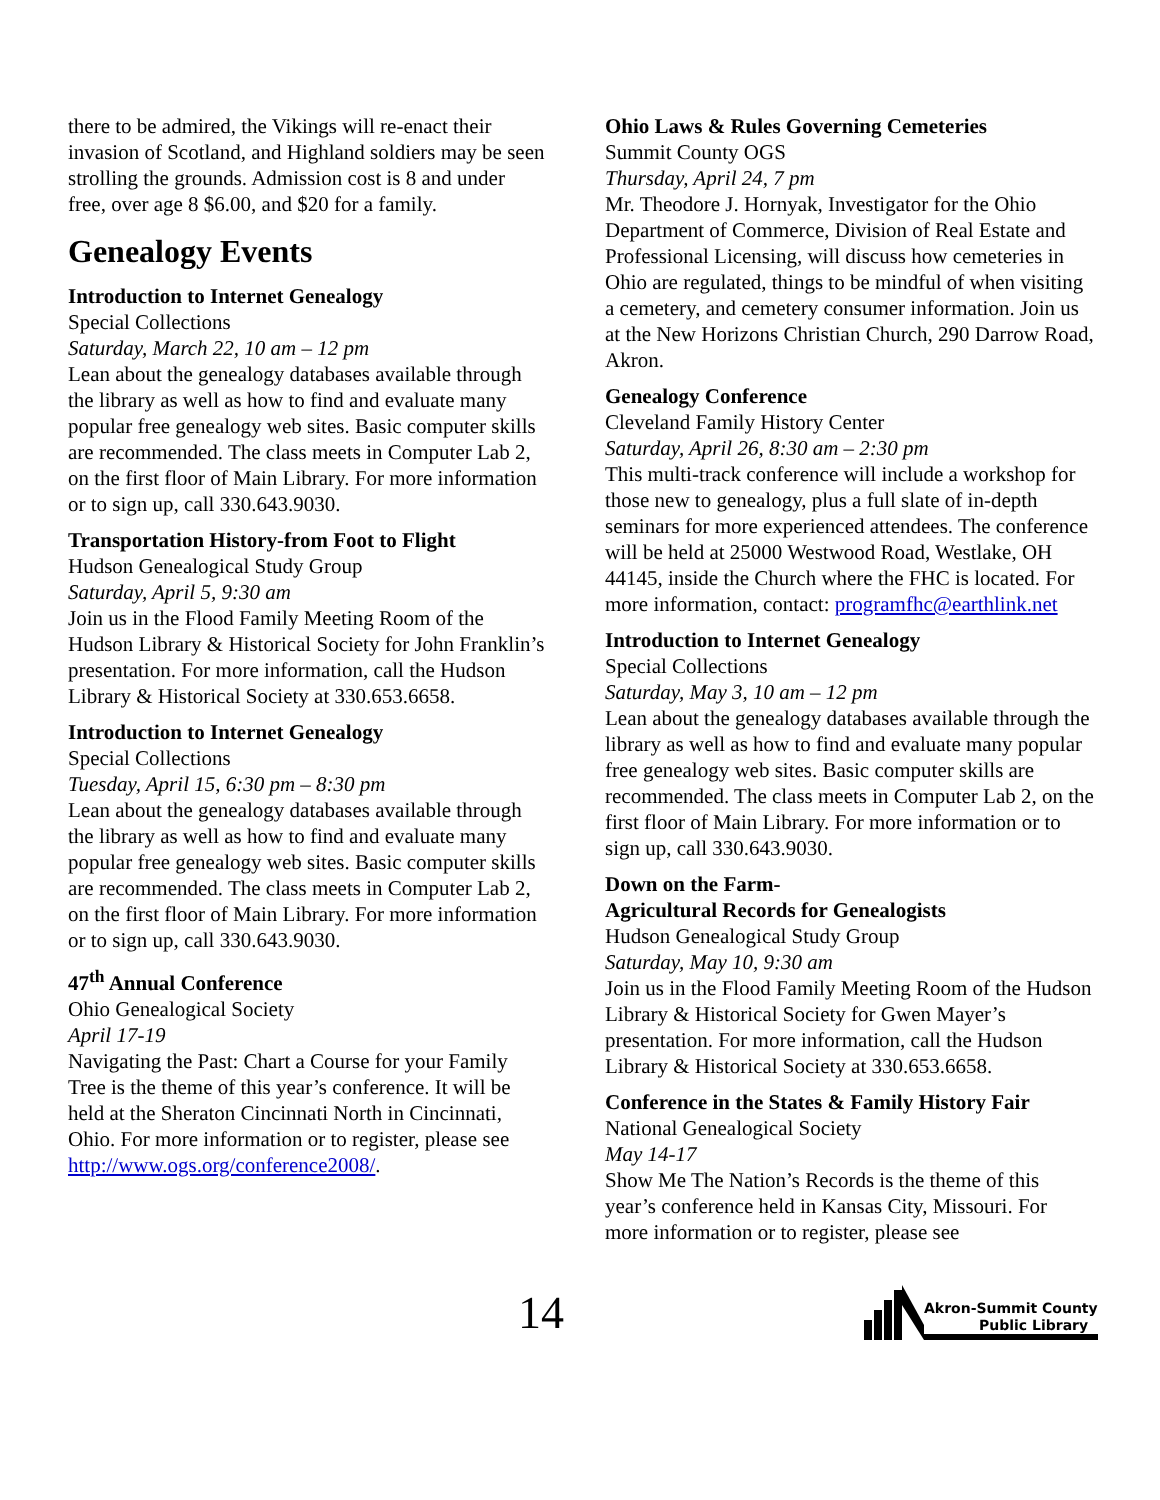there to be admired, the Vikings will re-enact their invasion of Scotland, and Highland soldiers may be seen strolling the grounds. Admission cost is 8 and under free, over age 8 $6.00, and $20 for a family.
Genealogy Events
Introduction to Internet Genealogy
Special Collections
Saturday, March 22, 10 am – 12 pm
Lean about the genealogy databases available through the library as well as how to find and evaluate many popular free genealogy web sites. Basic computer skills are recommended. The class meets in Computer Lab 2, on the first floor of Main Library. For more information or to sign up, call 330.643.9030.
Transportation History-from Foot to Flight
Hudson Genealogical Study Group
Saturday, April 5, 9:30 am
Join us in the Flood Family Meeting Room of the Hudson Library & Historical Society for John Franklin’s presentation. For more information, call the Hudson Library & Historical Society at 330.653.6658.
Introduction to Internet Genealogy
Special Collections
Tuesday, April 15, 6:30 pm – 8:30 pm
Lean about the genealogy databases available through the library as well as how to find and evaluate many popular free genealogy web sites. Basic computer skills are recommended. The class meets in Computer Lab 2, on the first floor of Main Library. For more information or to sign up, call 330.643.9030.
47<sup>th</sup> Annual Conference
Ohio Genealogical Society
April 17-19
Navigating the Past: Chart a Course for your Family Tree is the theme of this year’s conference. It will be held at the Sheraton Cincinnati North in Cincinnati, Ohio. For more information or to register, please see http://www.ogs.org/conference2008/.
Ohio Laws & Rules Governing Cemeteries
Summit County OGS
Thursday, April 24, 7 pm
Mr. Theodore J. Hornyak, Investigator for the Ohio Department of Commerce, Division of Real Estate and Professional Licensing, will discuss how cemeteries in Ohio are regulated, things to be mindful of when visiting a cemetery, and cemetery consumer information. Join us at the New Horizons Christian Church, 290 Darrow Road, Akron.
Genealogy Conference
Cleveland Family History Center
Saturday, April 26, 8:30 am – 2:30 pm
This multi-track conference will include a workshop for those new to genealogy, plus a full slate of in-depth seminars for more experienced attendees. The conference will be held at 25000 Westwood Road, Westlake, OH 44145, inside the Church where the FHC is located. For more information, contact: programfhc@earthlink.net
Introduction to Internet Genealogy
Special Collections
Saturday, May 3, 10 am – 12 pm
Lean about the genealogy databases available through the library as well as how to find and evaluate many popular free genealogy web sites. Basic computer skills are recommended. The class meets in Computer Lab 2, on the first floor of Main Library. For more information or to sign up, call 330.643.9030.
Down on the Farm-
Agricultural Records for Genealogists
Hudson Genealogical Study Group
Saturday, May 10, 9:30 am
Join us in the Flood Family Meeting Room of the Hudson Library & Historical Society for Gwen Mayer’s presentation. For more information, call the Hudson Library & Historical Society at 330.653.6658.
Conference in the States & Family History Fair
National Genealogical Society
May 14-17
Show Me The Nation’s Records is the theme of this year’s conference held in Kansas City, Missouri. For more information or to register, please see
14
Akron-Summit County
Public Library